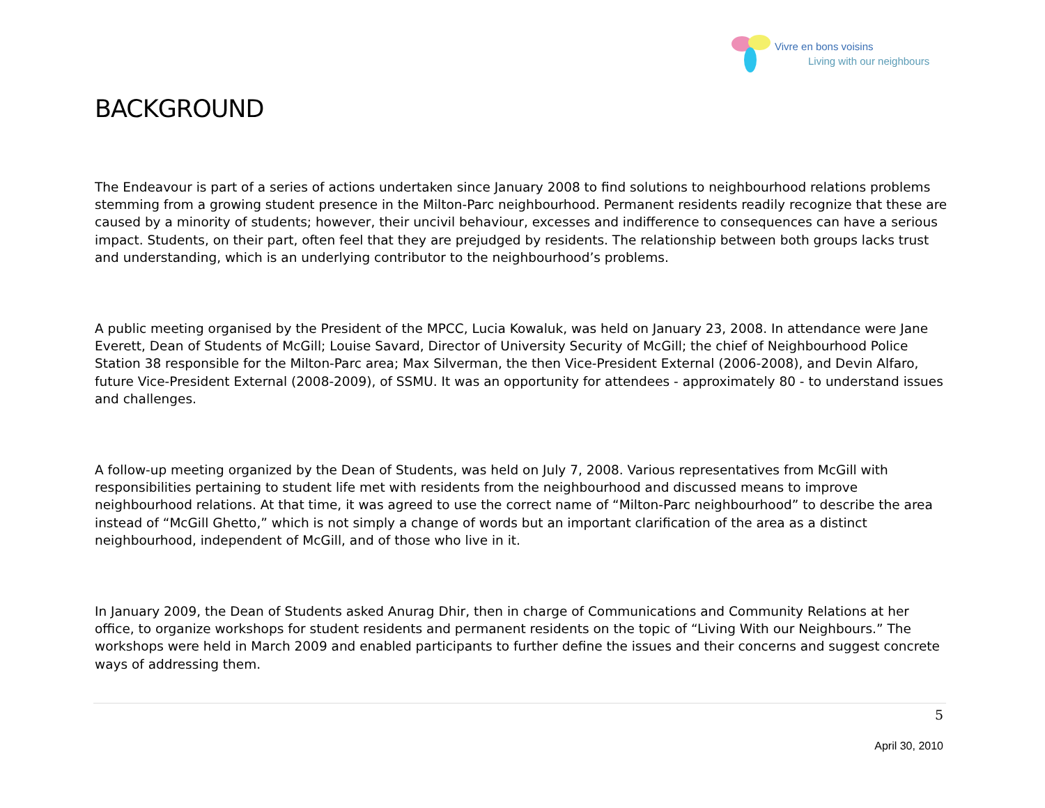Vivre en bons voisins
Living with our neighbours
BACKGROUND
The Endeavour is part of a series of actions undertaken since January 2008 to find solutions to neighbourhood relations problems stemming from a growing student presence in the Milton-Parc neighbourhood. Permanent residents readily recognize that these are caused by a minority of students; however, their uncivil behaviour, excesses and indifference to consequences can have a serious impact. Students, on their part, often feel that they are prejudged by residents. The relationship between both groups lacks trust and understanding, which is an underlying contributor to the neighbourhood’s problems.
A public meeting organised by the President of the MPCC, Lucia Kowaluk, was held on January 23, 2008. In attendance were Jane Everett, Dean of Students of McGill; Louise Savard, Director of University Security of McGill; the chief of Neighbourhood Police Station 38 responsible for the Milton-Parc area; Max Silverman, the then Vice-President External (2006-2008), and Devin Alfaro, future Vice-President External (2008-2009), of SSMU. It was an opportunity for attendees - approximately 80 - to understand issues and challenges.
A follow-up meeting organized by the Dean of Students, was held on July 7, 2008. Various representatives from McGill with responsibilities pertaining to student life met with residents from the neighbourhood and discussed means to improve neighbourhood relations. At that time, it was agreed to use the correct name of “Milton-Parc neighbourhood” to describe the area instead of “McGill Ghetto,” which is not simply a change of words but an important clarification of the area as a distinct neighbourhood, independent of McGill, and of those who live in it.
In January 2009, the Dean of Students asked Anurag Dhir, then in charge of Communications and Community Relations at her office, to organize workshops for student residents and permanent residents on the topic of “Living With our Neighbours.” The workshops were held in March 2009 and enabled participants to further define the issues and their concerns and suggest concrete ways of addressing them.
5
April 30, 2010